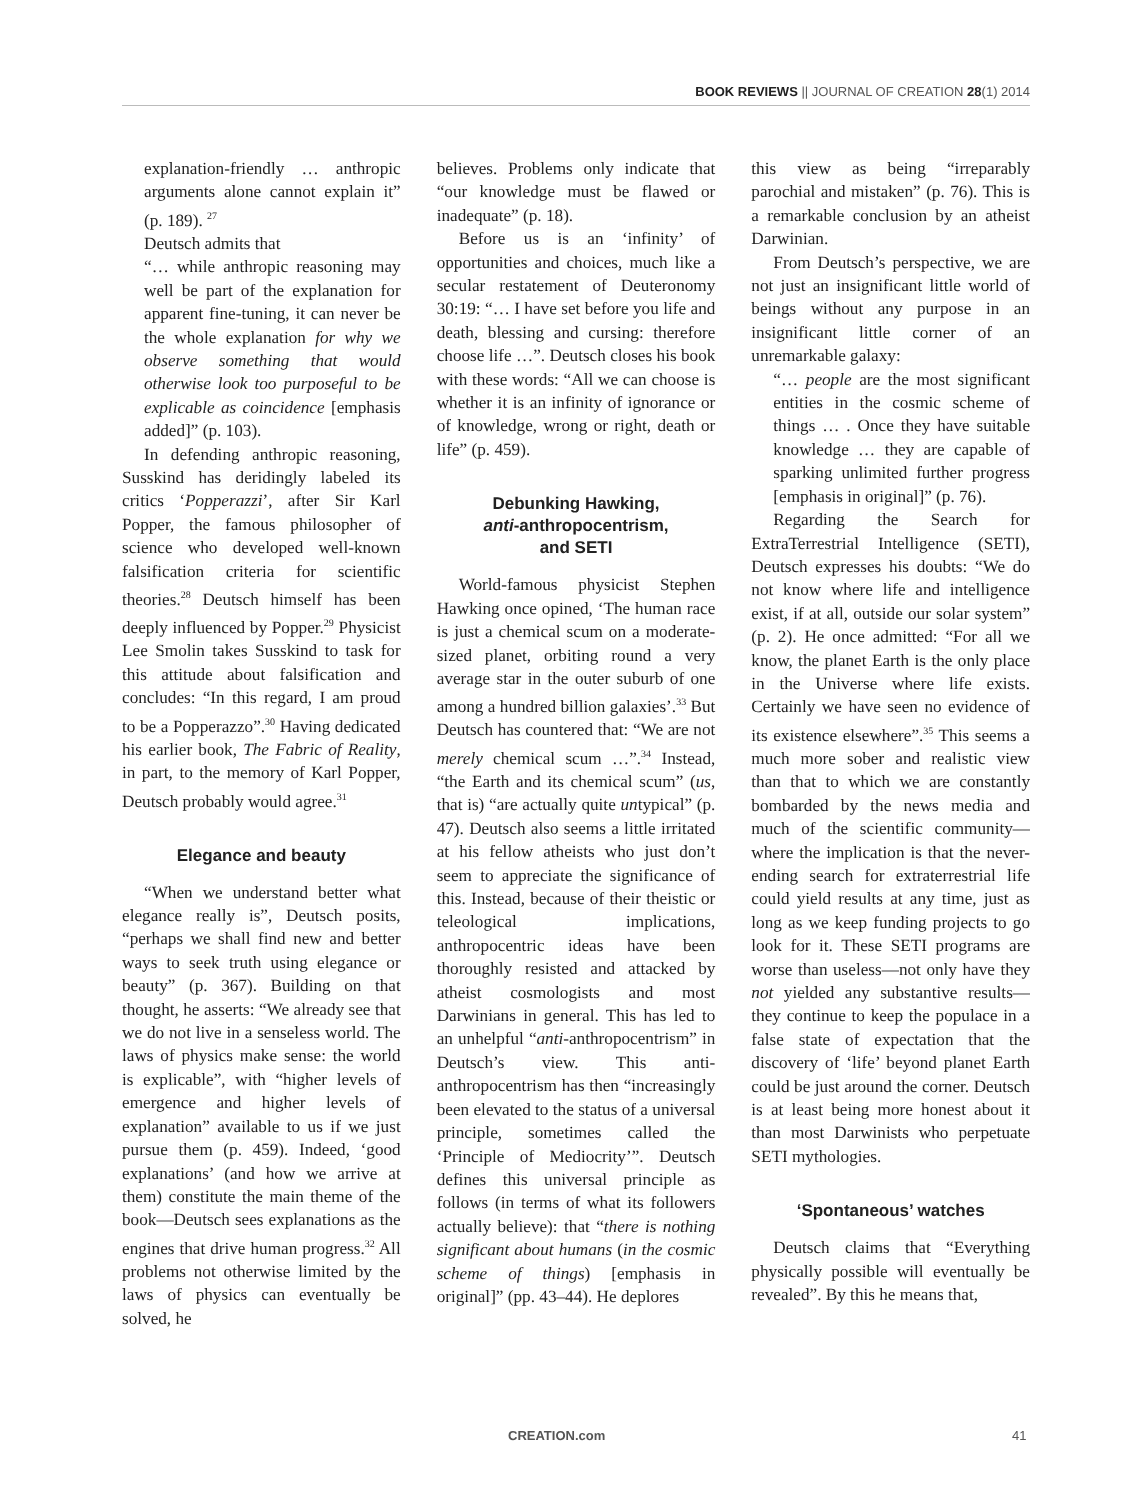BOOK REVIEWS || JOURNAL OF CREATION 28(1) 2014
explanation-friendly … anthropic arguments alone cannot explain it” (p. 189). <sup>27</sup>
Deutsch admits that
“… while anthropic reasoning may well be part of the explanation for apparent fine-tuning, it can never be the whole explanation for why we observe something that would otherwise look too purposeful to be explicable as coincidence [emphasis added]” (p. 103).
In defending anthropic reasoning, Susskind has deridingly labeled its critics ‘Popperazzi’, after Sir Karl Popper, the famous philosopher of science who developed well-known falsification criteria for scientific theories.<sup>28</sup> Deutsch himself has been deeply influenced by Popper.<sup>29</sup> Physicist Lee Smolin takes Susskind to task for this attitude about falsification and concludes: “In this regard, I am proud to be a Popperazzo”.<sup>30</sup> Having dedicated his earlier book, The Fabric of Reality, in part, to the memory of Karl Popper, Deutsch probably would agree.<sup>31</sup>
Elegance and beauty
“When we understand better what elegance really is”, Deutsch posits, “perhaps we shall find new and better ways to seek truth using elegance or beauty” (p. 367). Building on that thought, he asserts: “We already see that we do not live in a senseless world. The laws of physics make sense: the world is explicable”, with “higher levels of emergence and higher levels of explanation” available to us if we just pursue them (p. 459). Indeed, ‘good explanations’ (and how we arrive at them) constitute the main theme of the book—Deutsch sees explanations as the engines that drive human progress.<sup>32</sup> All problems not otherwise limited by the laws of physics can eventually be solved, he
believes. Problems only indicate that “our knowledge must be flawed or inadequate” (p. 18).
Before us is an ‘infinity’ of opportunities and choices, much like a secular restatement of Deuteronomy 30:19: “… I have set before you life and death, blessing and cursing: therefore choose life …”. Deutsch closes his book with these words: “All we can choose is whether it is an infinity of ignorance or of knowledge, wrong or right, death or life” (p. 459).
Debunking Hawking,
anti-anthropocentrism,
and SETI
World-famous physicist Stephen Hawking once opined, ‘The human race is just a chemical scum on a moderate-sized planet, orbiting round a very average star in the outer suburb of one among a hundred billion galaxies’.<sup>33</sup> But Deutsch has countered that: “We are not merely chemical scum …”.<sup>34</sup> Instead, “the Earth and its chemical scum” (us, that is) “are actually quite untypical” (p. 47). Deutsch also seems a little irritated at his fellow atheists who just don’t seem to appreciate the significance of this. Instead, because of their theistic or teleological implications, anthropocentric ideas have been thoroughly resisted and attacked by atheist cosmologists and most Darwinians in general. This has led to an unhelpful “anti-anthropocentrism” in Deutsch’s view. This anti-anthropocentrism has then “increasingly been elevated to the status of a universal principle, sometimes called the ‘Principle of Mediocrity’”. Deutsch defines this universal principle as follows (in terms of what its followers actually believe): that “there is nothing significant about humans (in the cosmic scheme of things) [emphasis in original]” (pp. 43–44). He deplores
this view as being “irreparably parochial and mistaken” (p. 76). This is a remarkable conclusion by an atheist Darwinian.
From Deutsch’s perspective, we are not just an insignificant little world of beings without any purpose in an insignificant little corner of an unremarkable galaxy:
“… people are the most significant entities in the cosmic scheme of things … . Once they have suitable knowledge … they are capable of sparking unlimited further progress [emphasis in original]” (p. 76).
Regarding the Search for ExtraTerrestrial Intelligence (SETI), Deutsch expresses his doubts: “We do not know where life and intelligence exist, if at all, outside our solar system” (p. 2). He once admitted: “For all we know, the planet Earth is the only place in the Universe where life exists. Certainly we have seen no evidence of its existence elsewhere”.<sup>35</sup> This seems a much more sober and realistic view than that to which we are constantly bombarded by the news media and much of the scientific community—where the implication is that the never-ending search for extraterrestrial life could yield results at any time, just as long as we keep funding projects to go look for it. These SETI programs are worse than useless—not only have they not yielded any substantive results—they continue to keep the populace in a false state of expectation that the discovery of ‘life’ beyond planet Earth could be just around the corner. Deutsch is at least being more honest about it than most Darwinists who perpetuate SETI mythologies.
‘Spontaneous’ watches
Deutsch claims that “Everything physically possible will eventually be revealed”. By this he means that,
CREATION.com 41